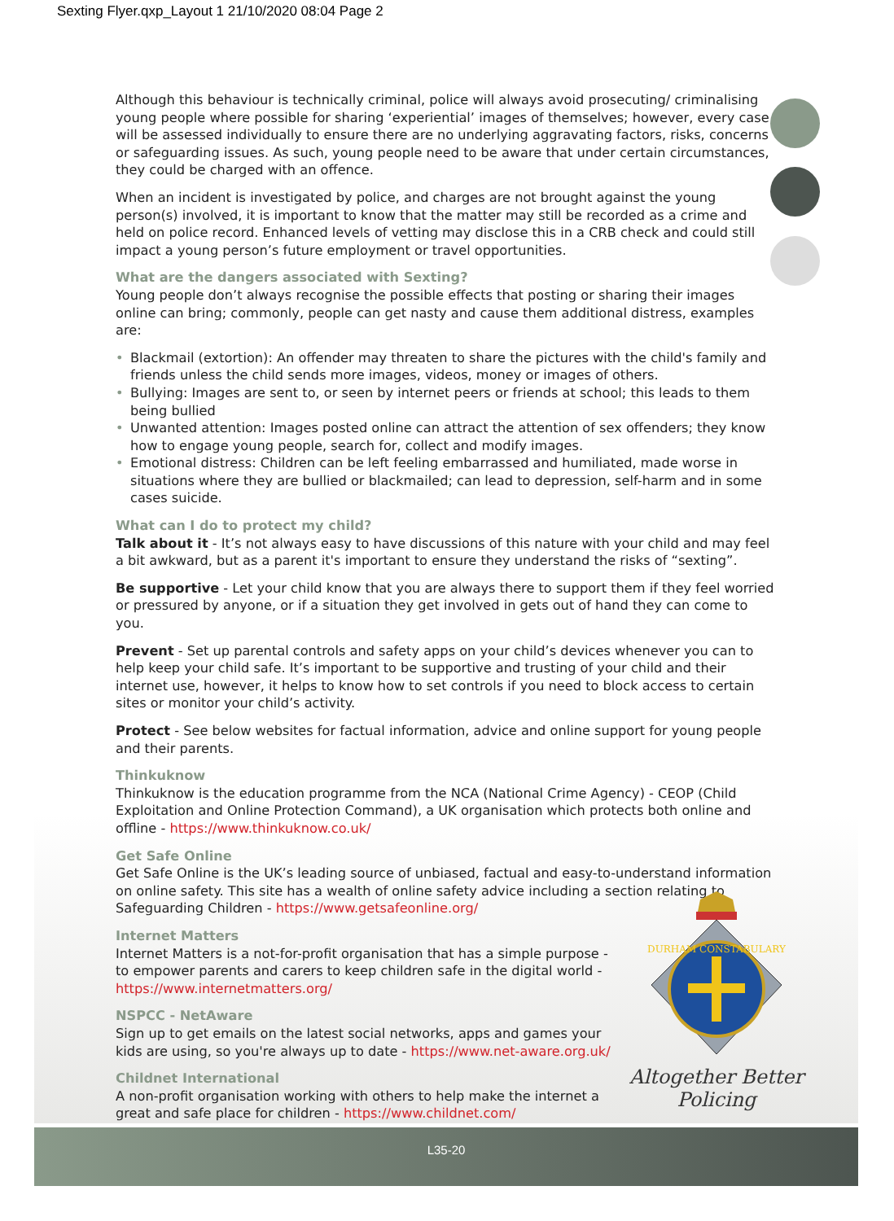Sexting Flyer.qxp_Layout 1 21/10/2020 08:04 Page 2
Although this behaviour is technically criminal, police will always avoid prosecuting/ criminalising young people where possible for sharing ‘experiential’ images of themselves; however, every case will be assessed individually to ensure there are no underlying aggravating factors, risks, concerns or safeguarding issues. As such, young people need to be aware that under certain circumstances, they could be charged with an offence.
When an incident is investigated by police, and charges are not brought against the young person(s) involved, it is important to know that the matter may still be recorded as a crime and held on police record. Enhanced levels of vetting may disclose this in a CRB check and could still impact a young person’s future employment or travel opportunities.
What are the dangers associated with Sexting?
Young people don’t always recognise the possible effects that posting or sharing their images online can bring; commonly, people can get nasty and cause them additional distress, examples are:
• Blackmail (extortion): An offender may threaten to share the pictures with the child's family and friends unless the child sends more images, videos, money or images of others.
• Bullying: Images are sent to, or seen by internet peers or friends at school; this leads to them being bullied
• Unwanted attention: Images posted online can attract the attention of sex offenders; they know how to engage young people, search for, collect and modify images.
• Emotional distress: Children can be left feeling embarrassed and humiliated, made worse in situations where they are bullied or blackmailed; can lead to depression, self-harm and in some cases suicide.
What can I do to protect my child?
Talk about it - It’s not always easy to have discussions of this nature with your child and may feel a bit awkward, but as a parent it's important to ensure they understand the risks of “sexting”.
Be supportive - Let your child know that you are always there to support them if they feel worried or pressured by anyone, or if a situation they get involved in gets out of hand they can come to you.
Prevent - Set up parental controls and safety apps on your child’s devices whenever you can to help keep your child safe. It’s important to be supportive and trusting of your child and their internet use, however, it helps to know how to set controls if you need to block access to certain sites or monitor your child’s activity.
Protect - See below websites for factual information, advice and online support for young people and their parents.
Thinkuknow
Thinkuknow is the education programme from the NCA (National Crime Agency) - CEOP (Child Exploitation and Online Protection Command), a UK organisation which protects both online and offline - https://www.thinkuknow.co.uk/
Get Safe Online
Get Safe Online is the UK’s leading source of unbiased, factual and easy-to-understand information on online safety. This site has a wealth of online safety advice including a section relating to Safeguarding Children - https://www.getsafeonline.org/
Internet Matters
Internet Matters is a not-for-profit organisation that has a simple purpose - to empower parents and carers to keep children safe in the digital world - https://www.internetmatters.org/
NSPCC - NetAware
Sign up to get emails on the latest social networks, apps and games your kids are using, so you're always up to date - https://www.net-aware.org.uk/
Childnet International
A non-profit organisation working with others to help make the internet a great and safe place for children - https://www.childnet.com/
DURHAM CONSTABULARY
Altogether Better Policing
L35-20